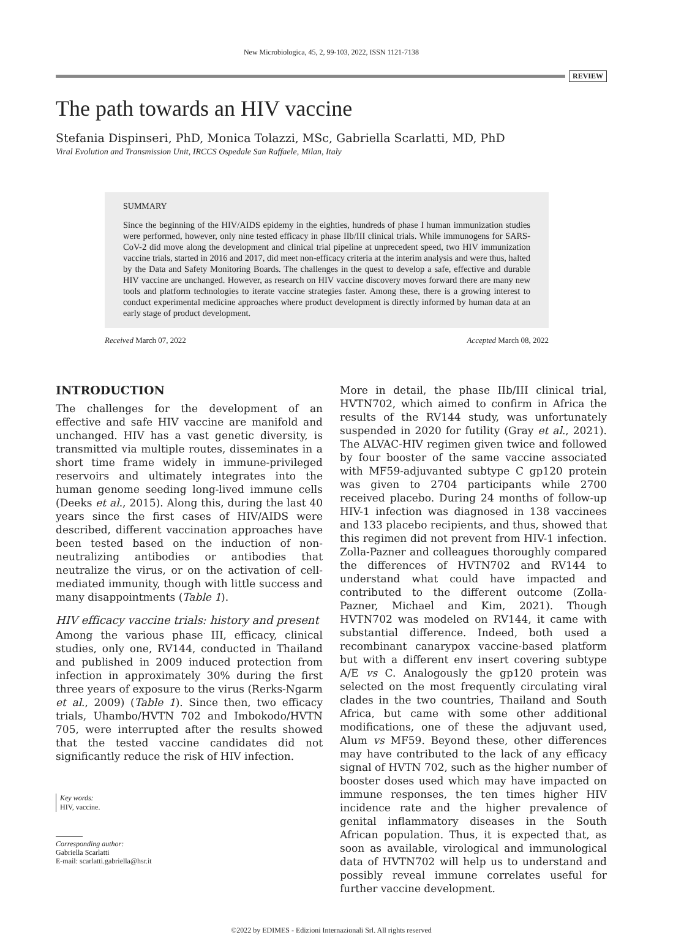New Microbiologica, 45, 2, 99-103, 2022, ISSN 1121-7138
REVIEW
The path towards an HIV vaccine
Stefania Dispinseri, PhD, Monica Tolazzi, MSc, Gabriella Scarlatti, MD, PhD
Viral Evolution and Transmission Unit, IRCCS Ospedale San Raffaele, Milan, Italy
SUMMARY
Since the beginning of the HIV/AIDS epidemy in the eighties, hundreds of phase I human immunization studies were performed, however, only nine tested efficacy in phase IIb/III clinical trials. While immunogens for SARS-CoV-2 did move along the development and clinical trial pipeline at unprecedent speed, two HIV immunization vaccine trials, started in 2016 and 2017, did meet non-efficacy criteria at the interim analysis and were thus, halted by the Data and Safety Monitoring Boards. The challenges in the quest to develop a safe, effective and durable HIV vaccine are unchanged. However, as research on HIV vaccine discovery moves forward there are many new tools and platform technologies to iterate vaccine strategies faster. Among these, there is a growing interest to conduct experimental medicine approaches where product development is directly informed by human data at an early stage of product development.
Received March 07, 2022 Accepted March 08, 2022
INTRODUCTION
The challenges for the development of an effective and safe HIV vaccine are manifold and unchanged. HIV has a vast genetic diversity, is transmitted via multiple routes, disseminates in a short time frame widely in immune-privileged reservoirs and ultimately integrates into the human genome seeding long-lived immune cells (Deeks et al., 2015). Along this, during the last 40 years since the first cases of HIV/AIDS were described, different vaccination approaches have been tested based on the induction of non-neutralizing antibodies or antibodies that neutralize the virus, or on the activation of cell-mediated immunity, though with little success and many disappointments (Table 1).
HIV efficacy vaccine trials: history and present
Among the various phase III, efficacy, clinical studies, only one, RV144, conducted in Thailand and published in 2009 induced protection from infection in approximately 30% during the first three years of exposure to the virus (Rerks-Ngarm et al., 2009) (Table 1). Since then, two efficacy trials, Uhambo/HVTN 702 and Imbokodo/HVTN 705, were interrupted after the results showed that the tested vaccine candidates did not significantly reduce the risk of HIV infection.
Key words:
HIV, vaccine.
Corresponding author:
Gabriella Scarlatti
E-mail: scarlatti.gabriella@hsr.it
More in detail, the phase IIb/III clinical trial, HVTN702, which aimed to confirm in Africa the results of the RV144 study, was unfortunately suspended in 2020 for futility (Gray et al., 2021). The ALVAC-HIV regimen given twice and followed by four booster of the same vaccine associated with MF59-adjuvanted subtype C gp120 protein was given to 2704 participants while 2700 received placebo. During 24 months of follow-up HIV-1 infection was diagnosed in 138 vaccinees and 133 placebo recipients, and thus, showed that this regimen did not prevent from HIV-1 infection. Zolla-Pazner and colleagues thoroughly compared the differences of HVTN702 and RV144 to understand what could have impacted and contributed to the different outcome (Zolla-Pazner, Michael and Kim, 2021). Though HVTN702 was modeled on RV144, it came with substantial difference. Indeed, both used a recombinant canarypox vaccine-based platform but with a different env insert covering subtype A/E vs C. Analogously the gp120 protein was selected on the most frequently circulating viral clades in the two countries, Thailand and South Africa, but came with some other additional modifications, one of these the adjuvant used, Alum vs MF59. Beyond these, other differences may have contributed to the lack of any efficacy signal of HVTN 702, such as the higher number of booster doses used which may have impacted on immune responses, the ten times higher HIV incidence rate and the higher prevalence of genital inflammatory diseases in the South African population. Thus, it is expected that, as soon as available, virological and immunological data of HVTN702 will help us to understand and possibly reveal immune correlates useful for further vaccine development.
©2022 by EDIMES - Edizioni Internazionali Srl. All rights reserved